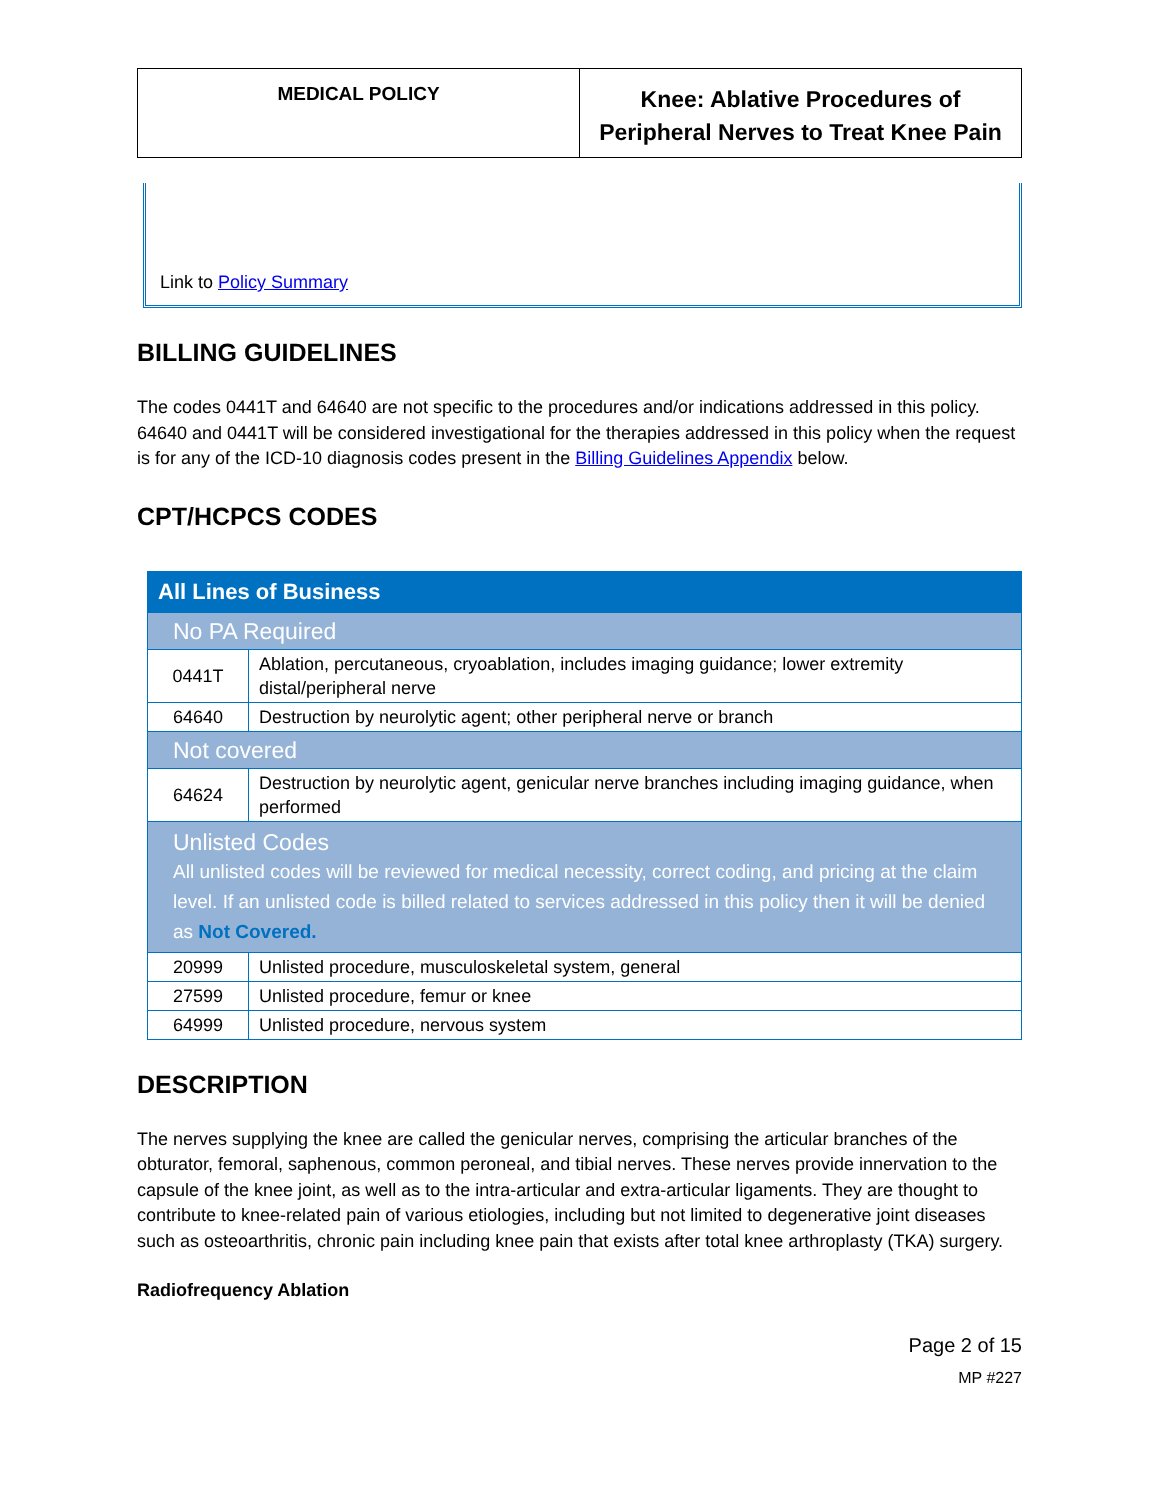MEDICAL POLICY
Knee: Ablative Procedures of
Peripheral Nerves to Treat Knee Pain
Link to Policy Summary
BILLING GUIDELINES
The codes 0441T and 64640 are not specific to the procedures and/or indications addressed in this policy. 64640 and 0441T will be considered investigational for the therapies addressed in this policy when the request is for any of the ICD-10 diagnosis codes present in the Billing Guidelines Appendix below.
CPT/HCPCS CODES
| All Lines of Business | |
| No PA Required | |
| 0441T | Ablation, percutaneous, cryoablation, includes imaging guidance; lower extremity distal/peripheral nerve |
| 64640 | Destruction by neurolytic agent; other peripheral nerve or branch |
| Not covered | |
| 64624 | Destruction by neurolytic agent, genicular nerve branches including imaging guidance, when performed |
| Unlisted Codes All unlisted codes will be reviewed for medical necessity, correct coding, and pricing at the claim level. If an unlisted code is billed related to services addressed in this policy then it will be denied as Not Covered. | |
| 20999 | Unlisted procedure, musculoskeletal system, general |
| 27599 | Unlisted procedure, femur or knee |
| 64999 | Unlisted procedure, nervous system |
DESCRIPTION
The nerves supplying the knee are called the genicular nerves, comprising the articular branches of the obturator, femoral, saphenous, common peroneal, and tibial nerves. These nerves provide innervation to the capsule of the knee joint, as well as to the intra-articular and extra-articular ligaments. They are thought to contribute to knee-related pain of various etiologies, including but not limited to degenerative joint diseases such as osteoarthritis, chronic pain including knee pain that exists after total knee arthroplasty (TKA) surgery.
Radiofrequency Ablation
Page 2 of 15
MP #227